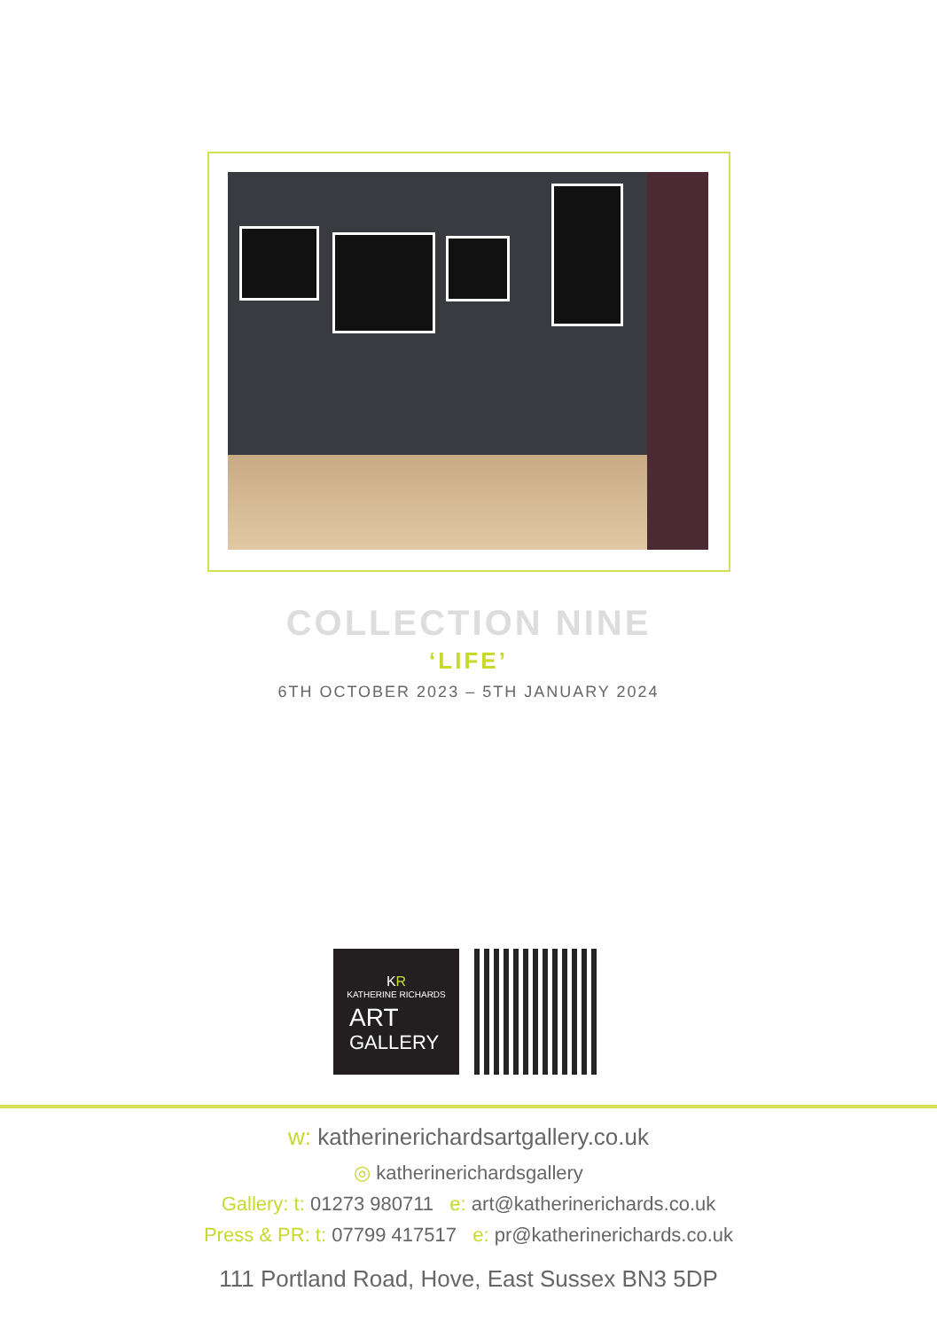COLLECTION NINE
‘LIFE’
6TH OCTOBER 2023 – 5TH JANUARY 2024
KR
KATHERINE RICHARDS
ART
GALLERY
w: katherinerichardsartgallery.co.uk
◎ katherinerichardsgallery
Gallery: t: 01273 980711 e: art@katherinerichards.co.uk
Press & PR: t: 07799 417517 e: pr@katherinerichards.co.uk
111 Portland Road, Hove, East Sussex BN3 5DP